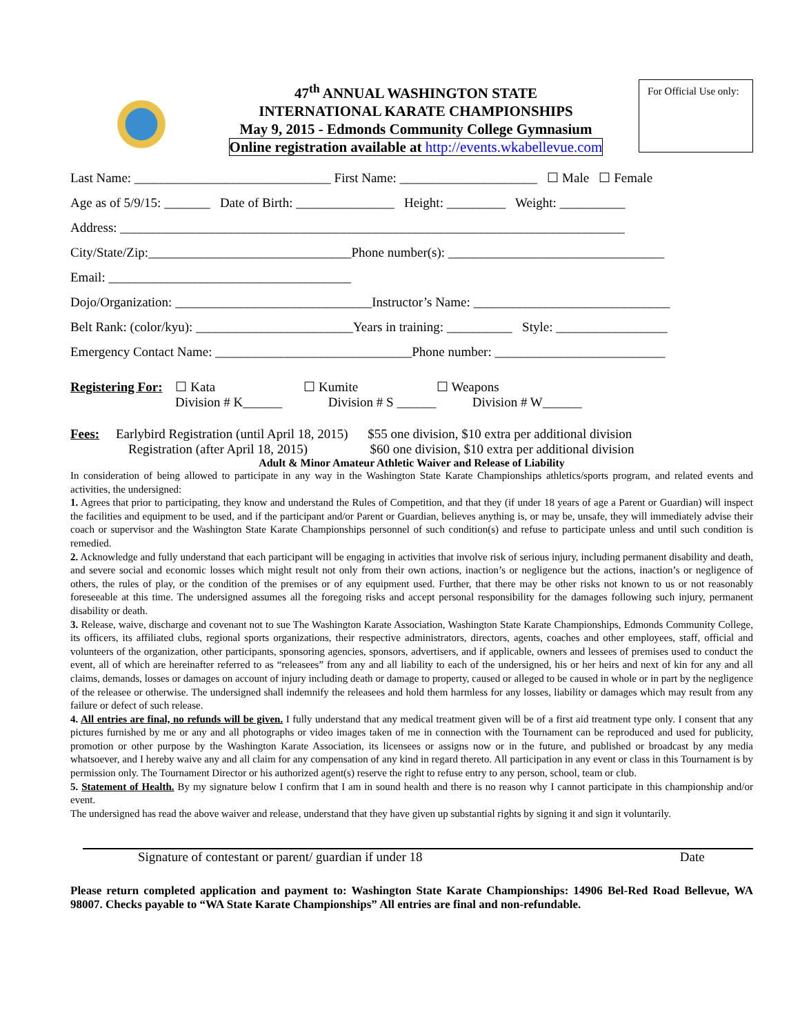47<sup>th</sup> ANNUAL WASHINGTON STATE
INTERNATIONAL KARATE CHAMPIONSHIPS
May 9, 2015 - Edmonds Community College Gymnasium
Online registration available at http://events.wkabellevue.com
For Official Use only:
Last Name: ______________________________ First Name: _____________________ ☐ Male ☐ Female
Age as of 5/9/15: _______ Date of Birth: _______________ Height: _________ Weight: __________
Address: _____________________________________________________________________________
City/State/Zip:_______________________________Phone number(s): _________________________________
Email: _____________________________________
Dojo/Organization: ______________________________Instructor’s Name: ______________________________
Belt Rank: (color/kyu): ________________________Years in training: __________ Style: _________________
Emergency Contact Name: ______________________________Phone number: __________________________
Registering For: ☐ Kata ☐ Kumite ☐ Weapons
Division # K______ Division # S ______ Division # W______
Fees: Earlybird Registration (until April 18, 2015) $55 one division, $10 extra per additional division
Registration (after April 18, 2015) $60 one division, $10 extra per additional division
Adult & Minor Amateur Athletic Waiver and Release of Liability
In consideration of being allowed to participate in any way in the Washington State Karate Championships athletics/sports program, and related events and activities, the undersigned:
1. Agrees that prior to participating, they know and understand the Rules of Competition, and that they (if under 18 years of age a Parent or Guardian) will inspect the facilities and equipment to be used, and if the participant and/or Parent or Guardian, believes anything is, or may be, unsafe, they will immediately advise their coach or supervisor and the Washington State Karate Championships personnel of such condition(s) and refuse to participate unless and until such condition is remedied.
2. Acknowledge and fully understand that each participant will be engaging in activities that involve risk of serious injury, including permanent disability and death, and severe social and economic losses which might result not only from their own actions, inaction’s or negligence but the actions, inaction’s or negligence of others, the rules of play, or the condition of the premises or of any equipment used. Further, that there may be other risks not known to us or not reasonably foreseeable at this time. The undersigned assumes all the foregoing risks and accept personal responsibility for the damages following such injury, permanent disability or death.
3. Release, waive, discharge and covenant not to sue The Washington Karate Association, Washington State Karate Championships, Edmonds Community College, its officers, its affiliated clubs, regional sports organizations, their respective administrators, directors, agents, coaches and other employees, staff, official and volunteers of the organization, other participants, sponsoring agencies, sponsors, advertisers, and if applicable, owners and lessees of premises used to conduct the event, all of which are hereinafter referred to as “releasees” from any and all liability to each of the undersigned, his or her heirs and next of kin for any and all claims, demands, losses or damages on account of injury including death or damage to property, caused or alleged to be caused in whole or in part by the negligence of the releasee or otherwise. The undersigned shall indemnify the releasees and hold them harmless for any losses, liability or damages which may result from any failure or defect of such release.
4. All entries are final, no refunds will be given. I fully understand that any medical treatment given will be of a first aid treatment type only. I consent that any pictures furnished by me or any and all photographs or video images taken of me in connection with the Tournament can be reproduced and used for publicity, promotion or other purpose by the Washington Karate Association, its licensees or assigns now or in the future, and published or broadcast by any media whatsoever, and I hereby waive any and all claim for any compensation of any kind in regard thereto. All participation in any event or class in this Tournament is by permission only. The Tournament Director or his authorized agent(s) reserve the right to refuse entry to any person, school, team or club.
5. Statement of Health. By my signature below I confirm that I am in sound health and there is no reason why I cannot participate in this championship and/or event.
The undersigned has read the above waiver and release, understand that they have given up substantial rights by signing it and sign it voluntarily.
Signature of contestant or parent/ guardian if under 18 Date
Please return completed application and payment to: Washington State Karate Championships: 14906 Bel-Red Road Bellevue, WA 98007. Checks payable to “WA State Karate Championships” All entries are final and non-refundable.